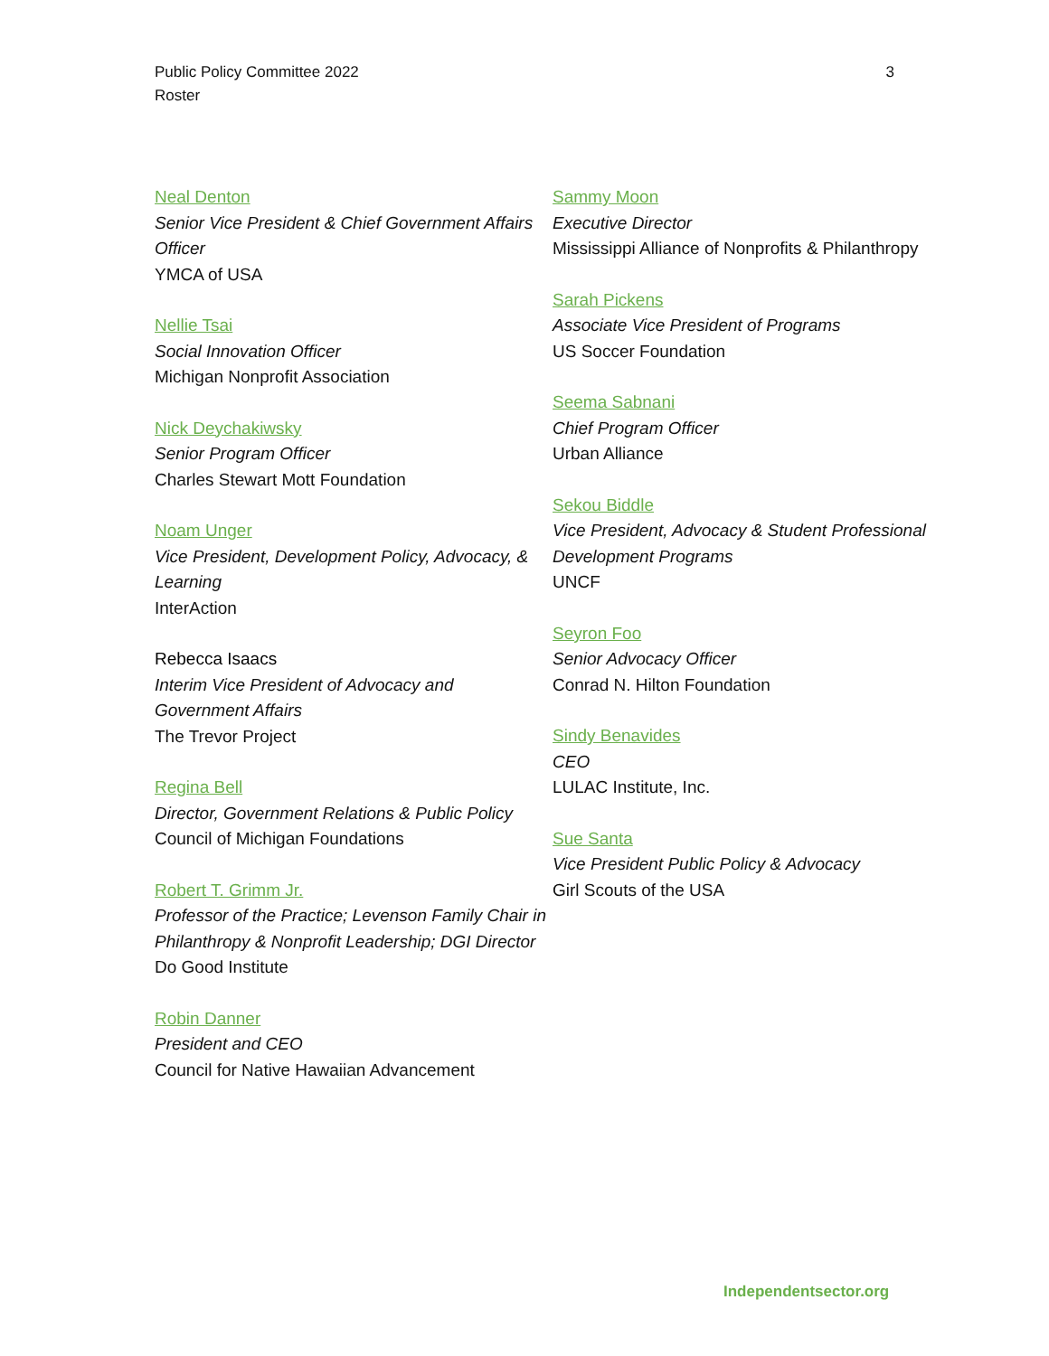Public Policy Committee 2022
Roster
3
Neal Denton
Senior Vice President & Chief Government Affairs Officer
YMCA of USA
Nellie Tsai
Social Innovation Officer
Michigan Nonprofit Association
Nick Deychakiwsky
Senior Program Officer
Charles Stewart Mott Foundation
Noam Unger
Vice President, Development Policy, Advocacy, & Learning
InterAction
Rebecca Isaacs
Interim Vice President of Advocacy and Government Affairs
The Trevor Project
Regina Bell
Director, Government Relations & Public Policy
Council of Michigan Foundations
Robert T. Grimm Jr.
Professor of the Practice; Levenson Family Chair in Philanthropy & Nonprofit Leadership; DGI Director
Do Good Institute
Robin Danner
President and CEO
Council for Native Hawaiian Advancement
Sammy Moon
Executive Director
Mississippi Alliance of Nonprofits & Philanthropy
Sarah Pickens
Associate Vice President of Programs
US Soccer Foundation
Seema Sabnani
Chief Program Officer
Urban Alliance
Sekou Biddle
Vice President, Advocacy & Student Professional Development Programs
UNCF
Seyron Foo
Senior Advocacy Officer
Conrad N. Hilton Foundation
Sindy Benavides
CEO
LULAC Institute, Inc.
Sue Santa
Vice President Public Policy & Advocacy
Girl Scouts of the USA
Independentsector.org